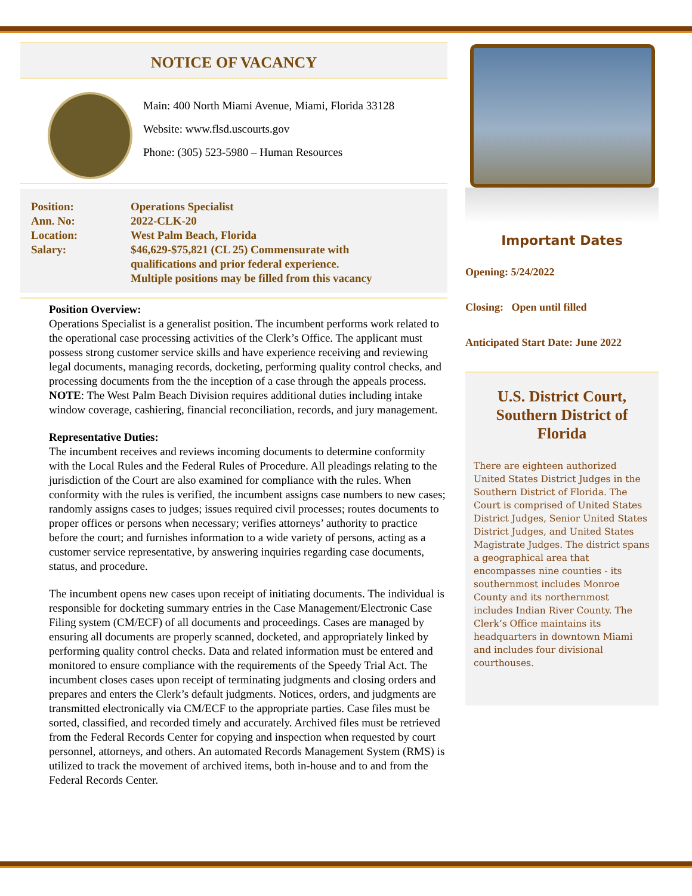NOTICE OF VACANCY
Main: 400 North Miami Avenue, Miami, Florida 33128
Website: www.flsd.uscourts.gov
Phone: (305) 523-5980 – Human Resources
Position: Operations Specialist
Ann. No: 2022-CLK-20
Location: West Palm Beach, Florida
Salary: $46,629-$75,821 (CL 25) Commensurate with
qualifications and prior federal experience.
Multiple positions may be filled from this vacancy
Position Overview:
Operations Specialist is a generalist position. The incumbent performs work related to the operational case processing activities of the Clerk’s Office. The applicant must possess strong customer service skills and have experience receiving and reviewing legal documents, managing records, docketing, performing quality control checks, and processing documents from the the inception of a case through the appeals process.
NOTE: The West Palm Beach Division requires additional duties including intake window coverage, cashiering, financial reconciliation, records, and jury management.
Representative Duties:
The incumbent receives and reviews incoming documents to determine conformity with the Local Rules and the Federal Rules of Procedure. All pleadings relating to the jurisdiction of the Court are also examined for compliance with the rules. When conformity with the rules is verified, the incumbent assigns case numbers to new cases; randomly assigns cases to judges; issues required civil processes; routes documents to proper offices or persons when necessary; verifies attorneys’ authority to practice before the court; and furnishes information to a wide variety of persons, acting as a customer service representative, by answering inquiries regarding case documents, status, and procedure.
The incumbent opens new cases upon receipt of initiating documents. The individual is responsible for docketing summary entries in the Case Management/Electronic Case Filing system (CM/ECF) of all documents and proceedings. Cases are managed by ensuring all documents are properly scanned, docketed, and appropriately linked by performing quality control checks. Data and related information must be entered and monitored to ensure compliance with the requirements of the Speedy Trial Act. The incumbent closes cases upon receipt of terminating judgments and closing orders and prepares and enters the Clerk’s default judgments. Notices, orders, and judgments are transmitted electronically via CM/ECF to the appropriate parties. Case files must be sorted, classified, and recorded timely and accurately. Archived files must be retrieved from the Federal Records Center for copying and inspection when requested by court personnel, attorneys, and others. An automated Records Management System (RMS) is utilized to track the movement of archived items, both in-house and to and from the Federal Records Center.
Important Dates
Opening: 5/24/2022
Closing: Open until filled
Anticipated Start Date: June 2022
U.S. District Court, Southern District of Florida
There are eighteen authorized United States District Judges in the Southern District of Florida. The Court is comprised of United States District Judges, Senior United States District Judges, and United States Magistrate Judges. The district spans a geographical area that encompasses nine counties - its southernmost includes Monroe County and its northernmost includes Indian River County. The Clerk’s Office maintains its headquarters in downtown Miami and includes four divisional courthouses.